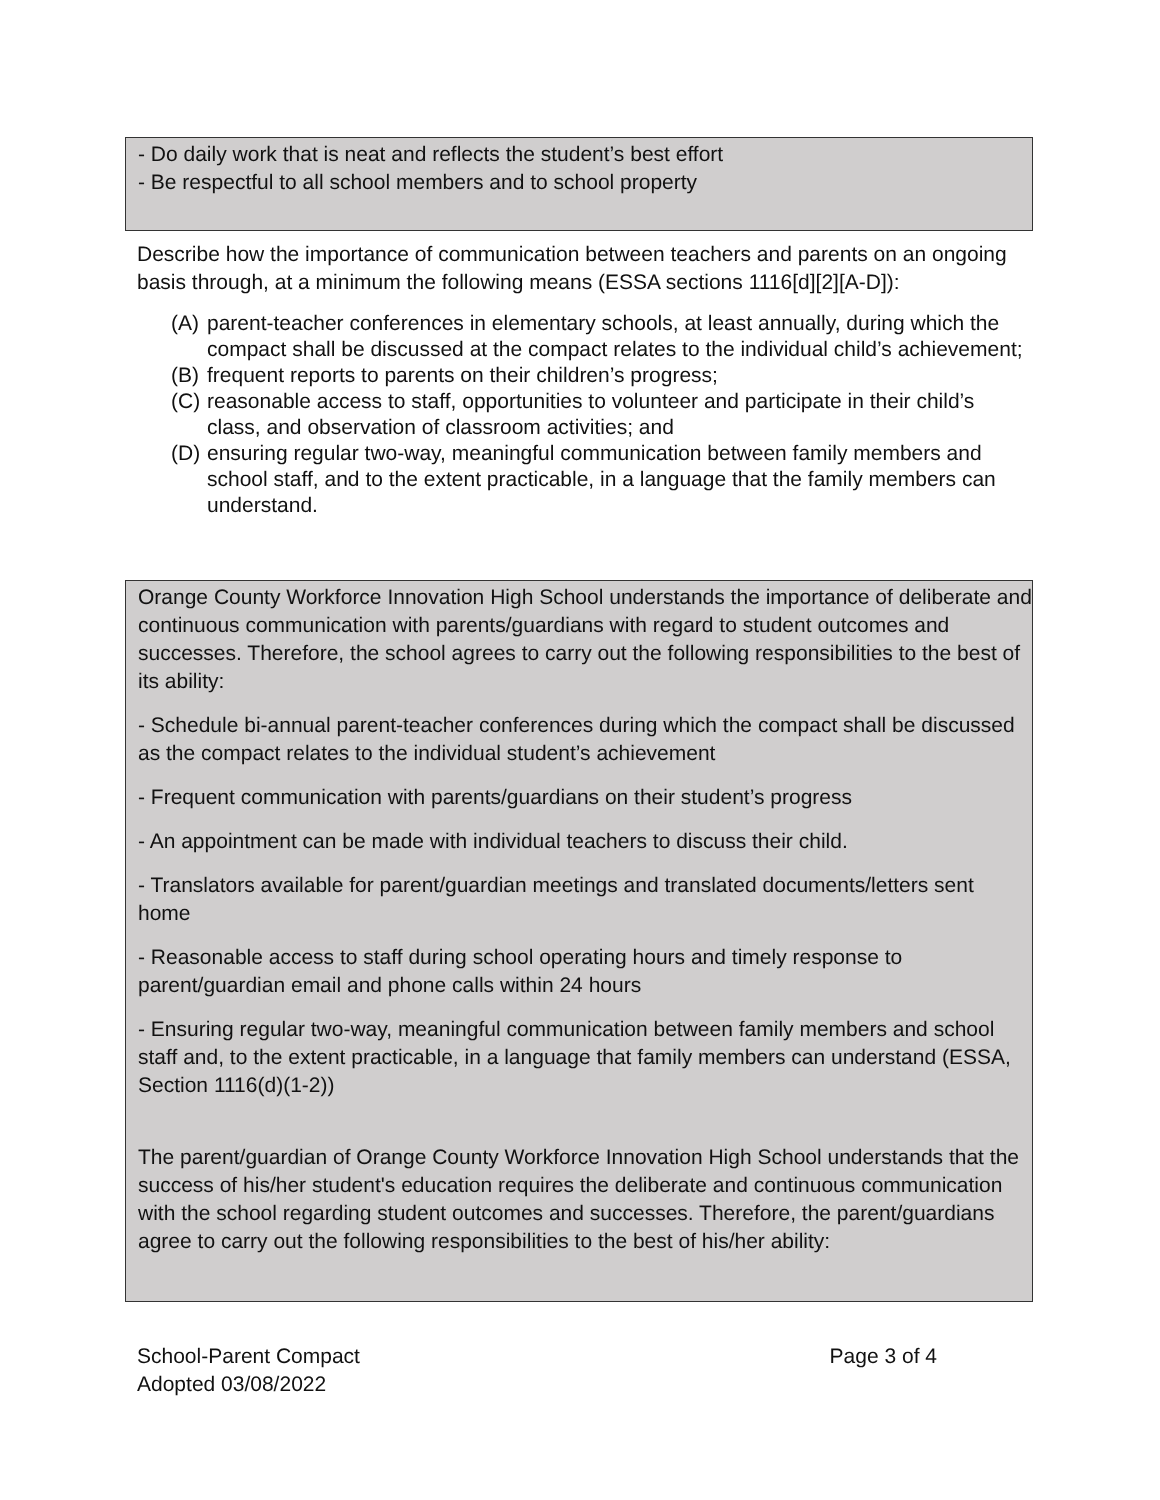- Do daily work that is neat and reflects the student’s best effort
- Be respectful to all school members and to school property
Describe how the importance of communication between teachers and parents on an ongoing basis through, at a minimum the following means (ESSA sections 1116[d][2][A-D]):
(A)
parent-teacher conferences in elementary schools, at least annually, during which the compact shall be discussed at the compact relates to the individual child’s achievement;
(B)
frequent reports to parents on their children’s progress;
(C)
reasonable access to staff, opportunities to volunteer and participate in their child’s class, and observation of classroom activities; and
(D)
ensuring regular two-way, meaningful communication between family members and school staff, and to the extent practicable, in a language that the family members can understand.
Orange County Workforce Innovation High School understands the importance of deliberate and continuous communication with parents/guardians with regard to student outcomes and successes. Therefore, the school agrees to carry out the following responsibilities to the best of its ability:
- Schedule bi-annual parent-teacher conferences during which the compact shall be discussed as the compact relates to the individual student’s achievement
- Frequent communication with parents/guardians on their student’s progress
- An appointment can be made with individual teachers to discuss their child.
- Translators available for parent/guardian meetings and translated documents/letters sent home
- Reasonable access to staff during school operating hours and timely response to parent/guardian email and phone calls within 24 hours
- Ensuring regular two-way, meaningful communication between family members and school staff and, to the extent practicable, in a language that family members can understand (ESSA, Section 1116(d)(1-2))
The parent/guardian of Orange County Workforce Innovation High School understands that the success of his/her student's education requires the deliberate and continuous communication with the school regarding student outcomes and successes. Therefore, the parent/guardians agree to carry out the following responsibilities to the best of his/her ability:
School-Parent Compact
Adopted 03/08/2022
Page 3 of 4